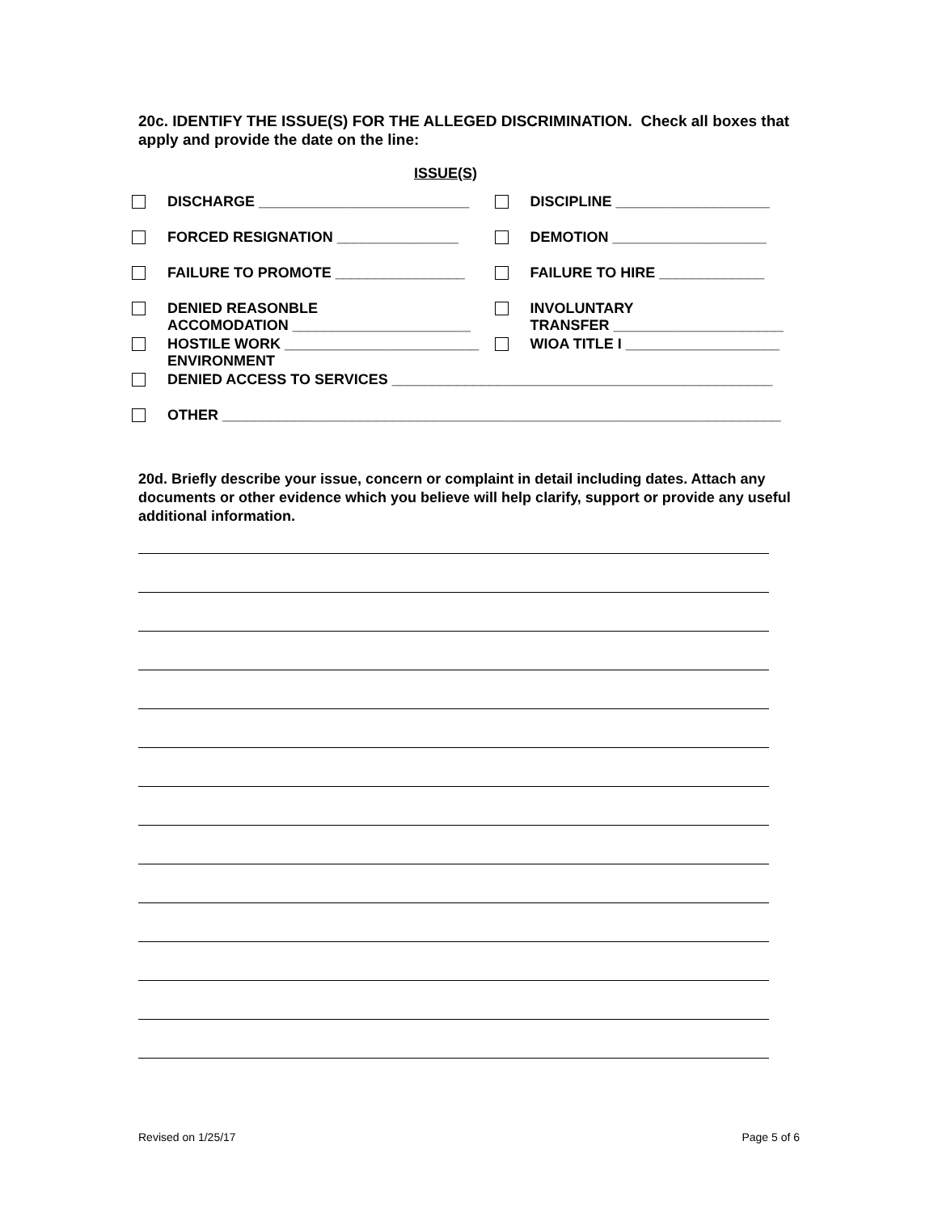20c. IDENTIFY THE ISSUE(S) FOR THE ALLEGED DISCRIMINATION. Check all boxes that apply and provide the date on the line:
ISSUE(S)
| | DISCHARGE __________________________ | | DISCIPLINE ___________________ |
| | FORCED RESIGNATION _______________ | | DEMOTION ___________________ |
| | FAILURE TO PROMOTE ________________ | | FAILURE TO HIRE _____________ |
| | DENIED REASONBLE ACCOMODATION ______________________ | | INVOLUNTARY TRANSFER _____________________ |
| | HOSTILE WORK ________________________ ENVIRONMENT | | WIOA TITLE I ___________________ |
| | DENIED ACCESS TO SERVICES _______________________________________________ | | |
| | OTHER _____________________________________________________________________ | | |
20d. Briefly describe your issue, concern or complaint in detail including dates. Attach any documents or other evidence which you believe will help clarify, support or provide any useful additional information.
Revised on 1/25/17 Page 5 of 6